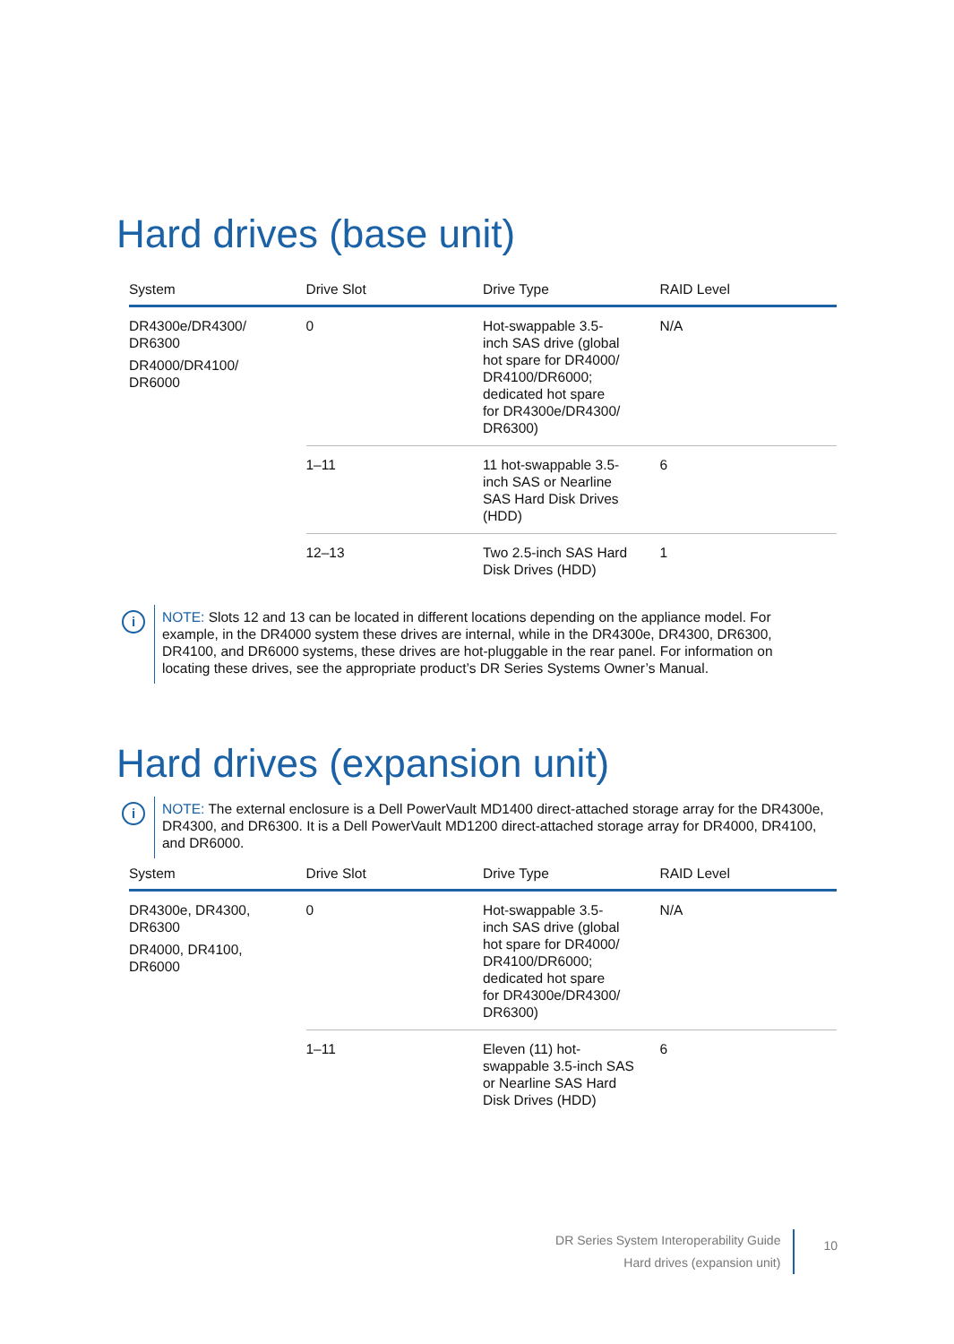Hard drives (base unit)
| System | Drive Slot | Drive Type | RAID Level |
| --- | --- | --- | --- |
| DR4300e/DR4300/ DR6300 DR4000/DR4100/ DR6000 | 0 | Hot-swappable 3.5- inch SAS drive (global hot spare for DR4000/ DR4100/DR6000; dedicated hot spare for DR4300e/DR4300/ DR6300) | N/A |
| | 1–11 | 11 hot-swappable 3.5- inch SAS or Nearline SAS Hard Disk Drives (HDD) | 6 |
| | 12–13 | Two 2.5-inch SAS Hard Disk Drives (HDD) | 1 |
i
NOTE: Slots 12 and 13 can be located in different locations depending on the appliance model. For example, in the DR4000 system these drives are internal, while in the DR4300e, DR4300, DR6300, DR4100, and DR6000 systems, these drives are hot-pluggable in the rear panel. For information on locating these drives, see the appropriate product’s DR Series Systems Owner’s Manual.
Hard drives (expansion unit)
i
NOTE: The external enclosure is a Dell PowerVault MD1400 direct-attached storage array for the DR4300e, DR4300, and DR6300. It is a Dell PowerVault MD1200 direct-attached storage array for DR4000, DR4100, and DR6000.
| System | Drive Slot | Drive Type | RAID Level |
| --- | --- | --- | --- |
| DR4300e, DR4300, DR6300 DR4000, DR4100, DR6000 | 0 | Hot-swappable 3.5- inch SAS drive (global hot spare for DR4000/ DR4100/DR6000; dedicated hot spare for DR4300e/DR4300/ DR6300) | N/A |
| | 1–11 | Eleven (11) hot- swappable 3.5-inch SAS or Nearline SAS Hard Disk Drives (HDD) | 6 |
DR Series System Interoperability Guide
Hard drives (expansion unit)
10